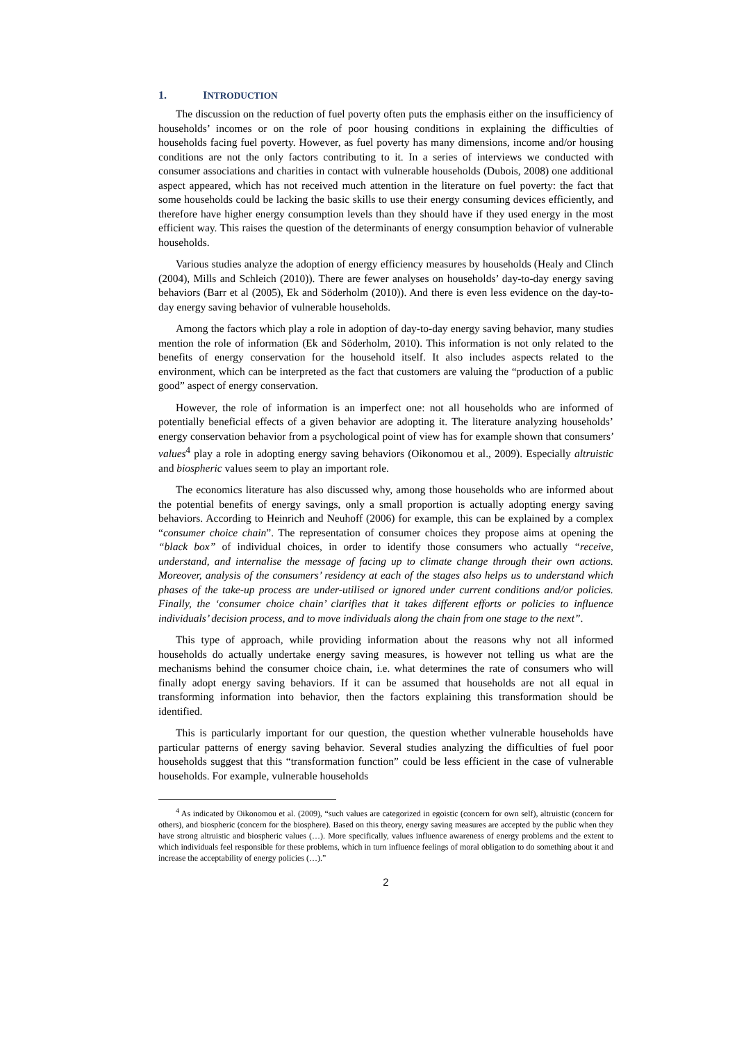1. INTRODUCTION
The discussion on the reduction of fuel poverty often puts the emphasis either on the insufficiency of households’ incomes or on the role of poor housing conditions in explaining the difficulties of households facing fuel poverty. However, as fuel poverty has many dimensions, income and/or housing conditions are not the only factors contributing to it. In a series of interviews we conducted with consumer associations and charities in contact with vulnerable households (Dubois, 2008) one additional aspect appeared, which has not received much attention in the literature on fuel poverty: the fact that some households could be lacking the basic skills to use their energy consuming devices efficiently, and therefore have higher energy consumption levels than they should have if they used energy in the most efficient way. This raises the question of the determinants of energy consumption behavior of vulnerable households.
Various studies analyze the adoption of energy efficiency measures by households (Healy and Clinch (2004), Mills and Schleich (2010)). There are fewer analyses on households’ day-to-day energy saving behaviors (Barr et al (2005), Ek and Söderholm (2010)). And there is even less evidence on the day-to-day energy saving behavior of vulnerable households.
Among the factors which play a role in adoption of day-to-day energy saving behavior, many studies mention the role of information (Ek and Söderholm, 2010). This information is not only related to the benefits of energy conservation for the household itself. It also includes aspects related to the environment, which can be interpreted as the fact that customers are valuing the “production of a public good” aspect of energy conservation.
However, the role of information is an imperfect one: not all households who are informed of potentially beneficial effects of a given behavior are adopting it. The literature analyzing households’ energy conservation behavior from a psychological point of view has for example shown that consumers’ values<sup>4</sup> play a role in adopting energy saving behaviors (Oikonomou et al., 2009). Especially altruistic and biospheric values seem to play an important role.
The economics literature has also discussed why, among those households who are informed about the potential benefits of energy savings, only a small proportion is actually adopting energy saving behaviors. According to Heinrich and Neuhoff (2006) for example, this can be explained by a complex “consumer choice chain”. The representation of consumer choices they propose aims at opening the “black box” of individual choices, in order to identify those consumers who actually “receive, understand, and internalise the message of facing up to climate change through their own actions. Moreover, analysis of the consumers’ residency at each of the stages also helps us to understand which phases of the take-up process are under-utilised or ignored under current conditions and/or policies. Finally, the ‘consumer choice chain’ clarifies that it takes different efforts or policies to influence individuals’ decision process, and to move individuals along the chain from one stage to the next”.
This type of approach, while providing information about the reasons why not all informed households do actually undertake energy saving measures, is however not telling us what are the mechanisms behind the consumer choice chain, i.e. what determines the rate of consumers who will finally adopt energy saving behaviors. If it can be assumed that households are not all equal in transforming information into behavior, then the factors explaining this transformation should be identified.
This is particularly important for our question, the question whether vulnerable households have particular patterns of energy saving behavior. Several studies analyzing the difficulties of fuel poor households suggest that this “transformation function” could be less efficient in the case of vulnerable households. For example, vulnerable households
<sup>4</sup> As indicated by Oikonomou et al. (2009), “such values are categorized in egoistic (concern for own self), altruistic (concern for others), and biospheric (concern for the biosphere). Based on this theory, energy saving measures are accepted by the public when they have strong altruistic and biospheric values (…). More specifically, values influence awareness of energy problems and the extent to which individuals feel responsible for these problems, which in turn influence feelings of moral obligation to do something about it and increase the acceptability of energy policies (…).”
2